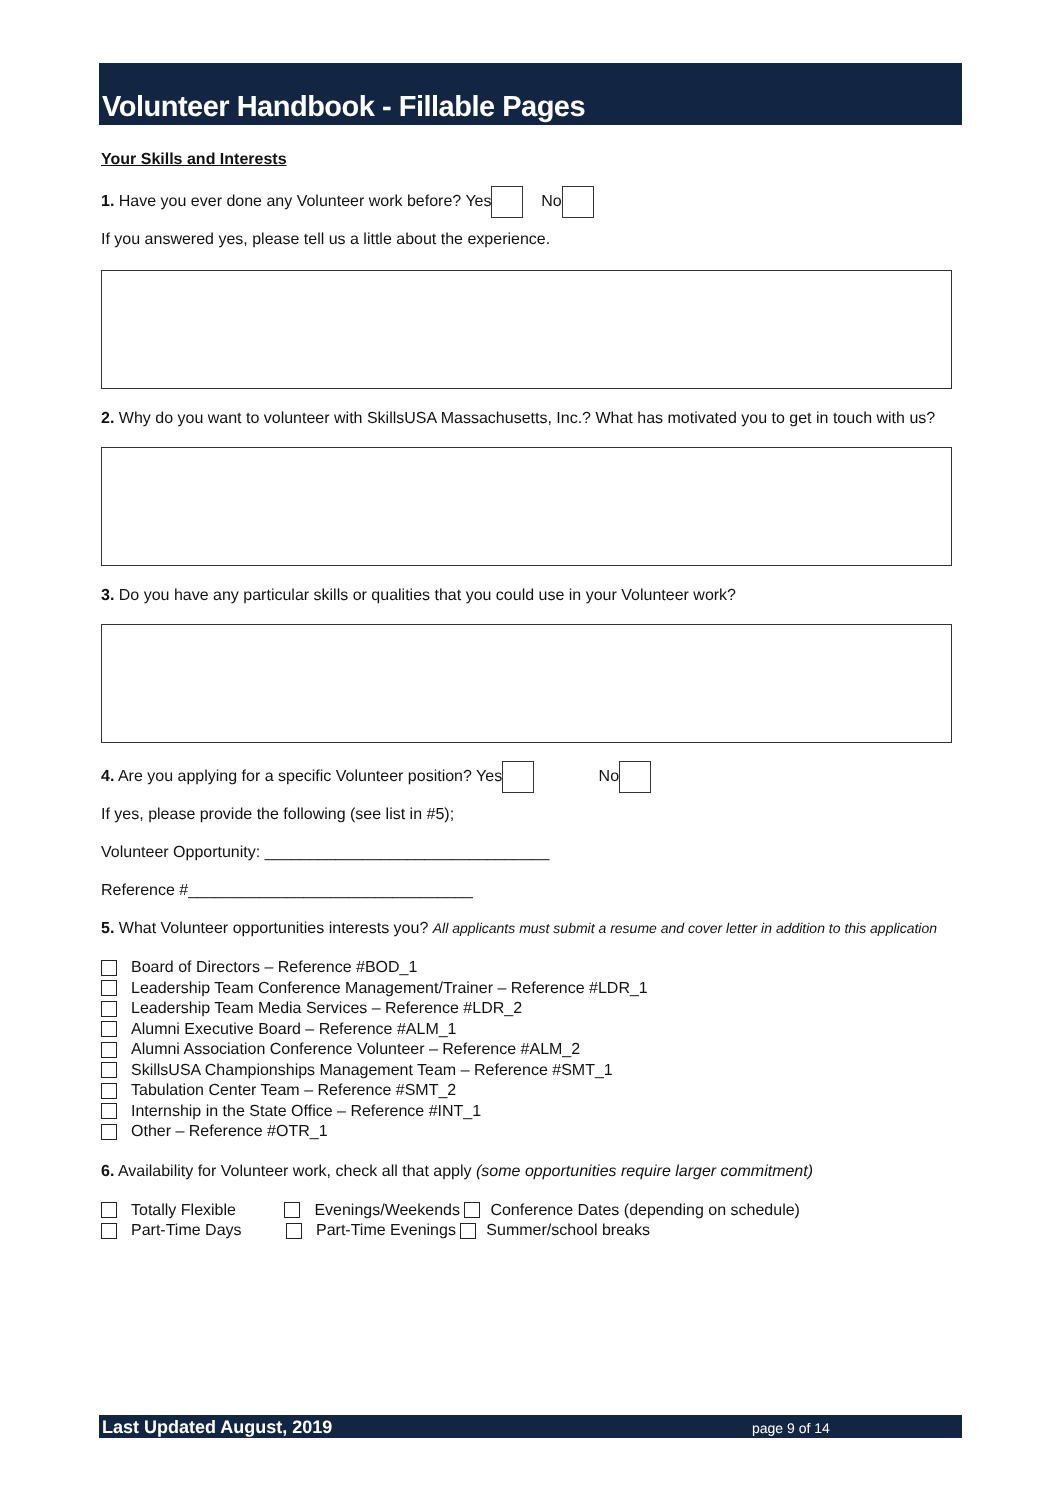Volunteer Handbook - Fillable Pages
Your Skills and Interests
1. Have you ever done any Volunteer work before? Yes No
If you answered yes, please tell us a little about the experience.
2. Why do you want to volunteer with SkillsUSA Massachusetts, Inc.? What has motivated you to get in touch with us?
3. Do you have any particular skills or qualities that you could use in your Volunteer work?
4. Are you applying for a specific Volunteer position? Yes No
If yes, please provide the following (see list in #5);
Volunteer Opportunity: ________________________________
Reference #________________________________
5. What Volunteer opportunities interests you? All applicants must submit a resume and cover letter in addition to this application
Board of Directors – Reference #BOD_1
Leadership Team Conference Management/Trainer – Reference #LDR_1
Leadership Team Media Services – Reference #LDR_2
Alumni Executive Board – Reference #ALM_1
Alumni Association Conference Volunteer – Reference #ALM_2
SkillsUSA Championships Management Team – Reference #SMT_1
Tabulation Center Team – Reference #SMT_2
Internship in the State Office – Reference #INT_1
Other – Reference #OTR_1
6. Availability for Volunteer work, check all that apply (some opportunities require larger commitment)
Totally Flexible Evenings/Weekends Conference Dates (depending on schedule)
Part-Time Days Part-Time Evenings Summer/school breaks
Last Updated August, 2019 page 9 of 14